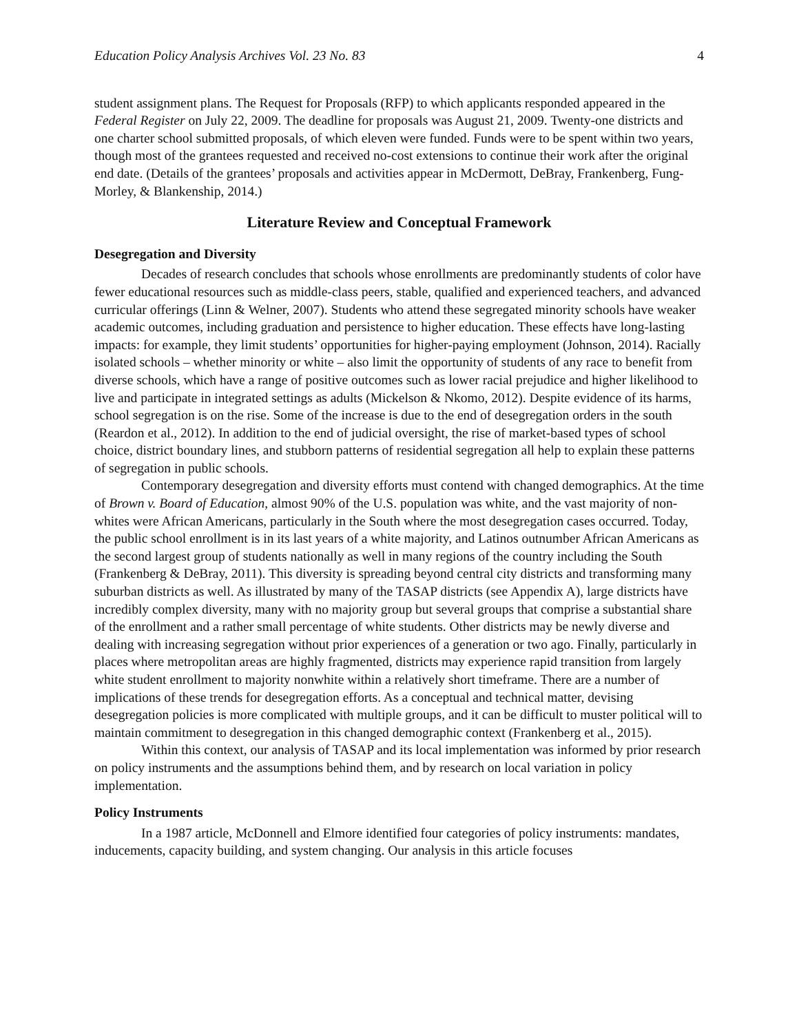Education Policy Analysis Archives Vol. 23 No. 83 4
student assignment plans. The Request for Proposals (RFP) to which applicants responded appeared in the Federal Register on July 22, 2009. The deadline for proposals was August 21, 2009. Twenty-one districts and one charter school submitted proposals, of which eleven were funded. Funds were to be spent within two years, though most of the grantees requested and received no-cost extensions to continue their work after the original end date. (Details of the grantees’ proposals and activities appear in McDermott, DeBray, Frankenberg, Fung-Morley, & Blankenship, 2014.)
Literature Review and Conceptual Framework
Desegregation and Diversity
Decades of research concludes that schools whose enrollments are predominantly students of color have fewer educational resources such as middle-class peers, stable, qualified and experienced teachers, and advanced curricular offerings (Linn & Welner, 2007). Students who attend these segregated minority schools have weaker academic outcomes, including graduation and persistence to higher education. These effects have long-lasting impacts: for example, they limit students’ opportunities for higher-paying employment (Johnson, 2014). Racially isolated schools – whether minority or white – also limit the opportunity of students of any race to benefit from diverse schools, which have a range of positive outcomes such as lower racial prejudice and higher likelihood to live and participate in integrated settings as adults (Mickelson & Nkomo, 2012). Despite evidence of its harms, school segregation is on the rise. Some of the increase is due to the end of desegregation orders in the south (Reardon et al., 2012). In addition to the end of judicial oversight, the rise of market-based types of school choice, district boundary lines, and stubborn patterns of residential segregation all help to explain these patterns of segregation in public schools.
Contemporary desegregation and diversity efforts must contend with changed demographics. At the time of Brown v. Board of Education, almost 90% of the U.S. population was white, and the vast majority of non-whites were African Americans, particularly in the South where the most desegregation cases occurred. Today, the public school enrollment is in its last years of a white majority, and Latinos outnumber African Americans as the second largest group of students nationally as well in many regions of the country including the South (Frankenberg & DeBray, 2011). This diversity is spreading beyond central city districts and transforming many suburban districts as well. As illustrated by many of the TASAP districts (see Appendix A), large districts have incredibly complex diversity, many with no majority group but several groups that comprise a substantial share of the enrollment and a rather small percentage of white students. Other districts may be newly diverse and dealing with increasing segregation without prior experiences of a generation or two ago. Finally, particularly in places where metropolitan areas are highly fragmented, districts may experience rapid transition from largely white student enrollment to majority nonwhite within a relatively short timeframe. There are a number of implications of these trends for desegregation efforts. As a conceptual and technical matter, devising desegregation policies is more complicated with multiple groups, and it can be difficult to muster political will to maintain commitment to desegregation in this changed demographic context (Frankenberg et al., 2015).
Within this context, our analysis of TASAP and its local implementation was informed by prior research on policy instruments and the assumptions behind them, and by research on local variation in policy implementation.
Policy Instruments
In a 1987 article, McDonnell and Elmore identified four categories of policy instruments: mandates, inducements, capacity building, and system changing. Our analysis in this article focuses